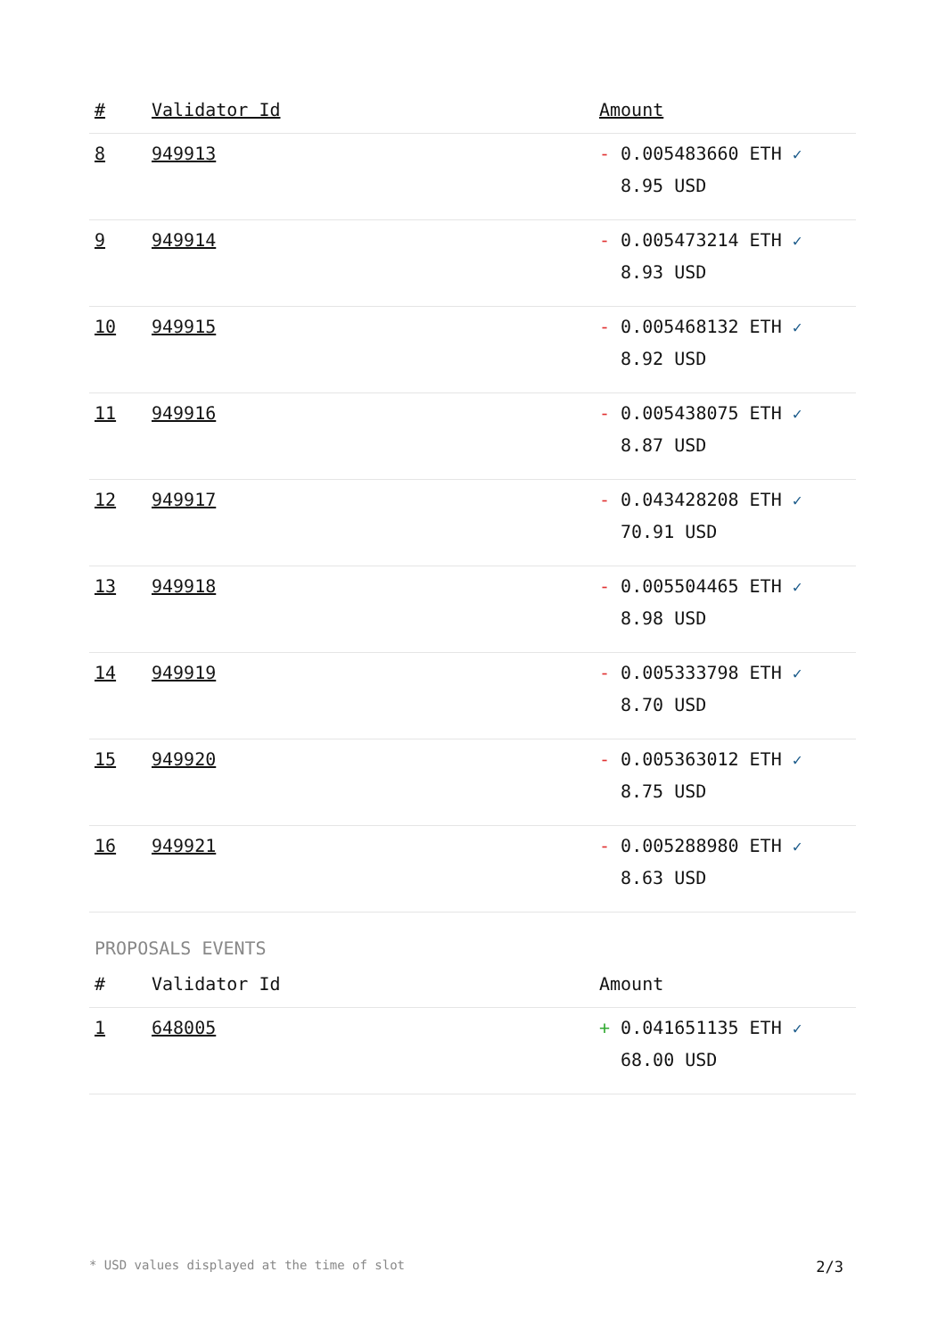| # | Validator Id | Amount |
| --- | --- | --- |
| 8 | 949913 | - 0.005483660 ETH ✓ 8.95 USD |
| 9 | 949914 | - 0.005473214 ETH ✓ 8.93 USD |
| 10 | 949915 | - 0.005468132 ETH ✓ 8.92 USD |
| 11 | 949916 | - 0.005438075 ETH ✓ 8.87 USD |
| 12 | 949917 | - 0.043428208 ETH ✓ 70.91 USD |
| 13 | 949918 | - 0.005504465 ETH ✓ 8.98 USD |
| 14 | 949919 | - 0.005333798 ETH ✓ 8.70 USD |
| 15 | 949920 | - 0.005363012 ETH ✓ 8.75 USD |
| 16 | 949921 | - 0.005288980 ETH ✓ 8.63 USD |
PROPOSALS EVENTS
| # | Validator Id | Amount |
| --- | --- | --- |
| 1 | 648005 | + 0.041651135 ETH ✓ 68.00 USD |
* USD values displayed at the time of slot 2/3